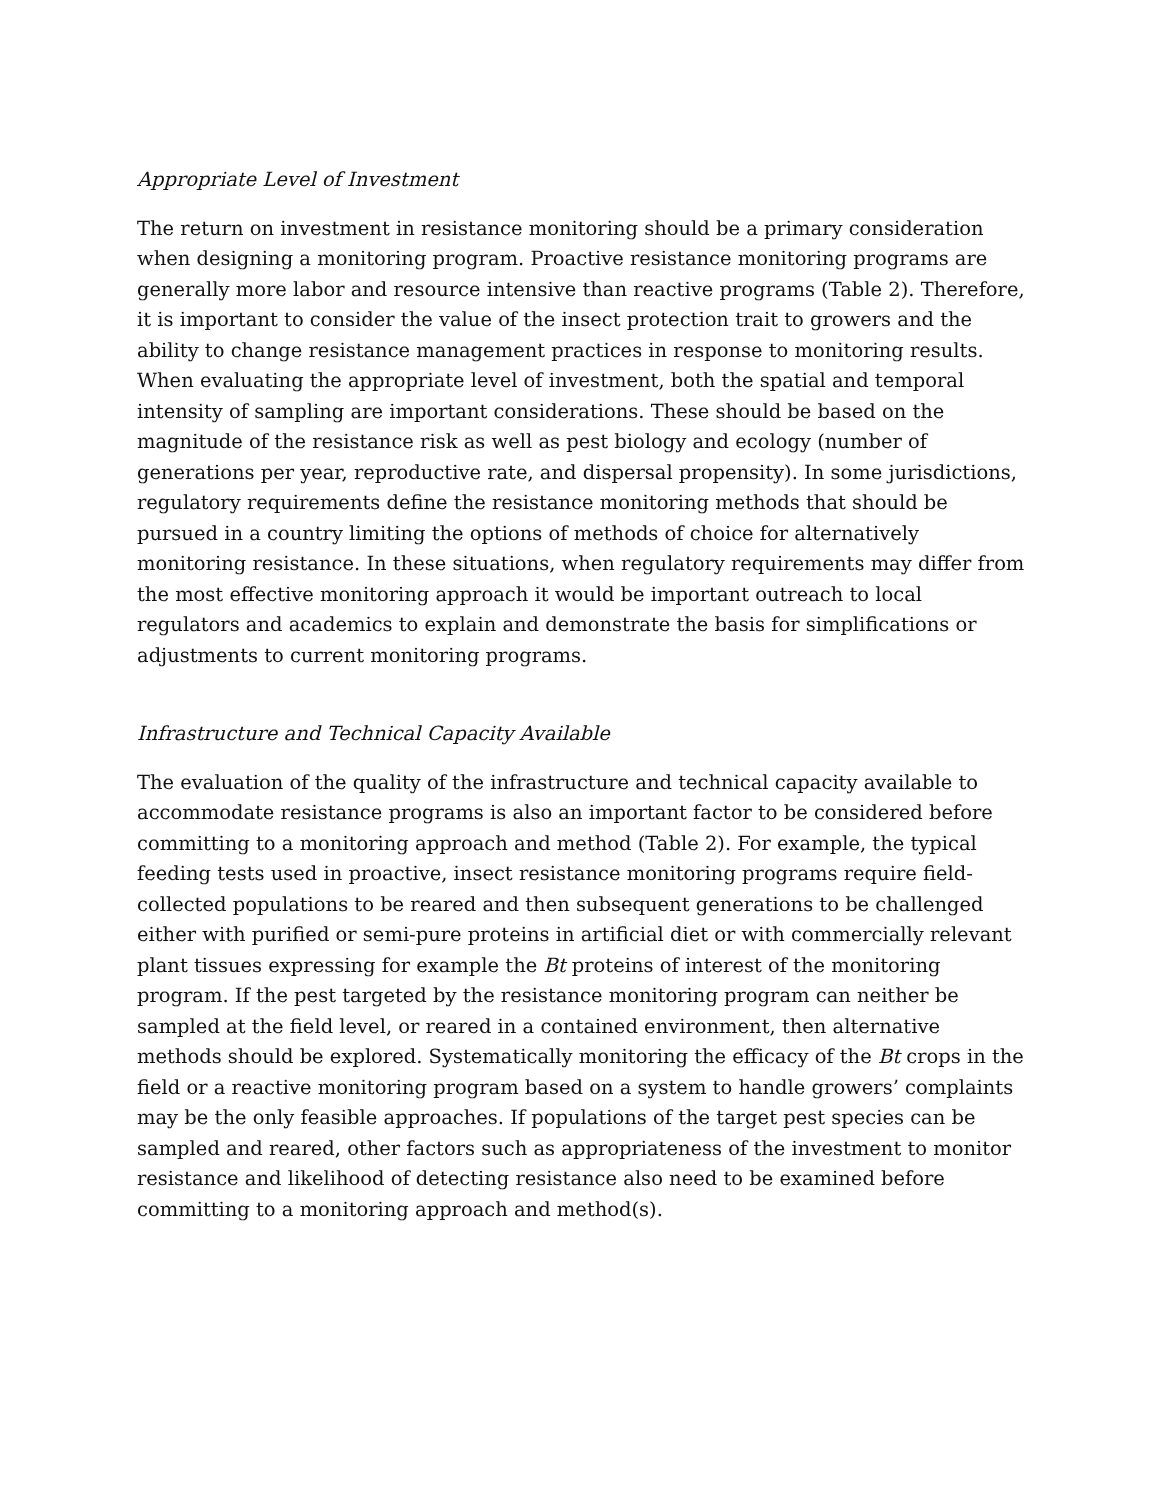Appropriate Level of Investment
The return on investment in resistance monitoring should be a primary consideration when designing a monitoring program. Proactive resistance monitoring programs are generally more labor and resource intensive than reactive programs (Table 2). Therefore, it is important to consider the value of the insect protection trait to growers and the ability to change resistance management practices in response to monitoring results. When evaluating the appropriate level of investment, both the spatial and temporal intensity of sampling are important considerations. These should be based on the magnitude of the resistance risk as well as pest biology and ecology (number of generations per year, reproductive rate, and dispersal propensity). In some jurisdictions, regulatory requirements define the resistance monitoring methods that should be pursued in a country limiting the options of methods of choice for alternatively monitoring resistance. In these situations, when regulatory requirements may differ from the most effective monitoring approach it would be important outreach to local regulators and academics to explain and demonstrate the basis for simplifications or adjustments to current monitoring programs.
Infrastructure and Technical Capacity Available
The evaluation of the quality of the infrastructure and technical capacity available to accommodate resistance programs is also an important factor to be considered before committing to a monitoring approach and method (Table 2). For example, the typical feeding tests used in proactive, insect resistance monitoring programs require field-collected populations to be reared and then subsequent generations to be challenged either with purified or semi-pure proteins in artificial diet or with commercially relevant plant tissues expressing for example the Bt proteins of interest of the monitoring program. If the pest targeted by the resistance monitoring program can neither be sampled at the field level, or reared in a contained environment, then alternative methods should be explored. Systematically monitoring the efficacy of the Bt crops in the field or a reactive monitoring program based on a system to handle growers’ complaints may be the only feasible approaches. If populations of the target pest species can be sampled and reared, other factors such as appropriateness of the investment to monitor resistance and likelihood of detecting resistance also need to be examined before committing to a monitoring approach and method(s).